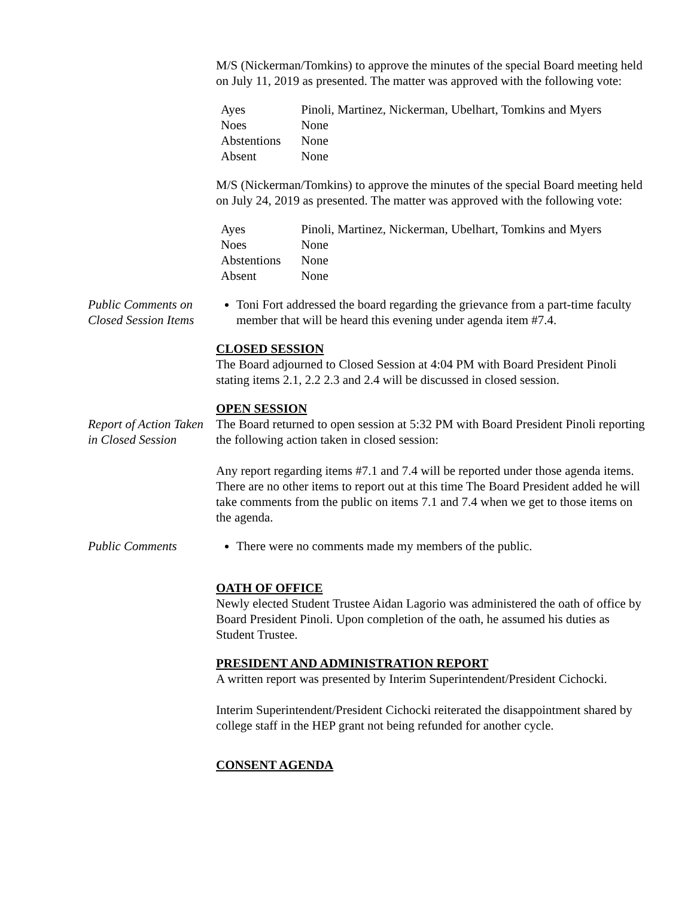M/S (Nickerman/Tomkins) to approve the minutes of the special Board meeting held on July 11, 2019 as presented. The matter was approved with the following vote:
| Ayes | Pinoli, Martinez, Nickerman, Ubelhart, Tomkins and Myers |
| Noes | None |
| Abstentions | None |
| Absent | None |
M/S (Nickerman/Tomkins) to approve the minutes of the special Board meeting held on July 24, 2019 as presented. The matter was approved with the following vote:
| Ayes | Pinoli, Martinez, Nickerman, Ubelhart, Tomkins and Myers |
| Noes | None |
| Abstentions | None |
| Absent | None |
Public Comments on Closed Session Items
Toni Fort addressed the board regarding the grievance from a part-time faculty member that will be heard this evening under agenda item #7.4.
CLOSED SESSION
The Board adjourned to Closed Session at 4:04 PM with Board President Pinoli stating items 2.1, 2.2 2.3 and 2.4 will be discussed in closed session.
Report of Action Taken in Closed Session
OPEN SESSION
The Board returned to open session at 5:32 PM with Board President Pinoli reporting the following action taken in closed session:
Any report regarding items #7.1 and 7.4 will be reported under those agenda items. There are no other items to report out at this time The Board President added he will take comments from the public on items 7.1 and 7.4 when we get to those items on the agenda.
Public Comments There were no comments made my members of the public.
OATH OF OFFICE
Newly elected Student Trustee Aidan Lagorio was administered the oath of office by Board President Pinoli. Upon completion of the oath, he assumed his duties as Student Trustee.
PRESIDENT AND ADMINISTRATION REPORT
A written report was presented by Interim Superintendent/President Cichocki.
Interim Superintendent/President Cichocki reiterated the disappointment shared by college staff in the HEP grant not being refunded for another cycle.
CONSENT AGENDA